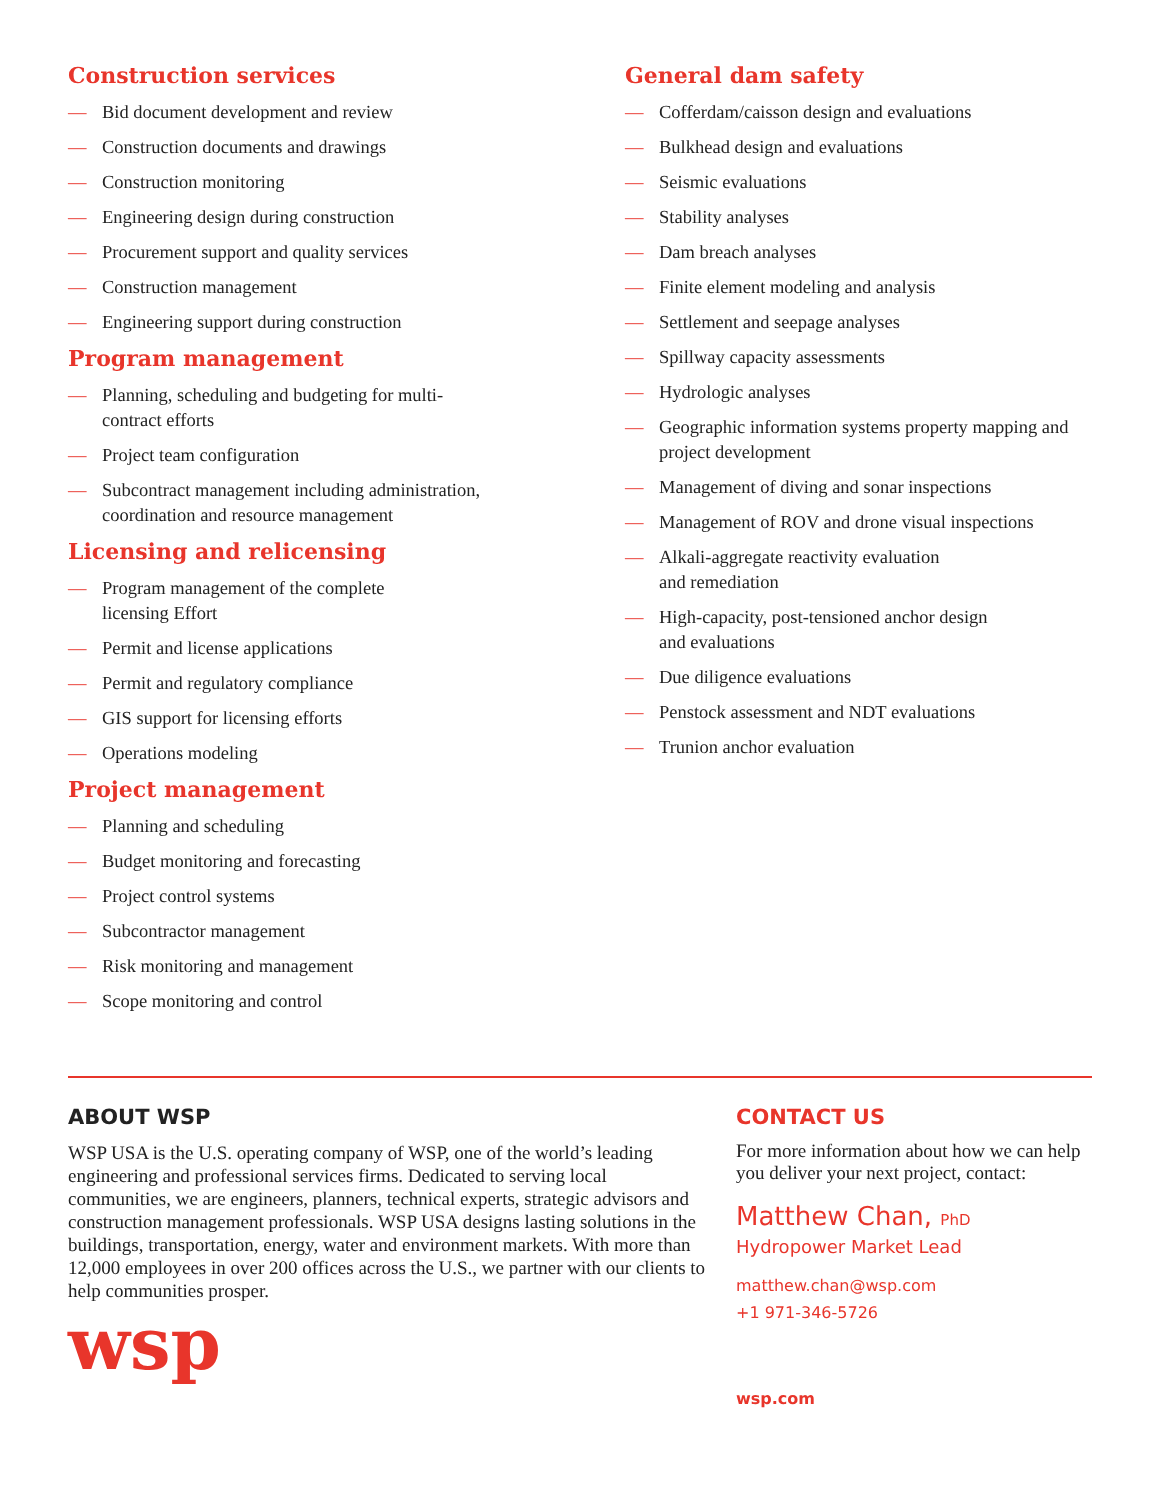Construction services
— Bid document development and review
— Construction documents and drawings
— Construction monitoring
— Engineering design during construction
— Procurement support and quality services
— Construction management
— Engineering support during construction
Program management
— Planning, scheduling and budgeting for multi-
contract efforts
— Project team configuration
— Subcontract management including administration,
coordination and resource management
Licensing and relicensing
— Program management of the complete
licensing Effort
— Permit and license applications
— Permit and regulatory compliance
— GIS support for licensing efforts
— Operations modeling
Project management
— Planning and scheduling
— Budget monitoring and forecasting
— Project control systems
— Subcontractor management
— Risk monitoring and management
— Scope monitoring and control
General dam safety
— Cofferdam/caisson design and evaluations
— Bulkhead design and evaluations
— Seismic evaluations
— Stability analyses
— Dam breach analyses
— Finite element modeling and analysis
— Settlement and seepage analyses
— Spillway capacity assessments
— Hydrologic analyses
— Geographic information systems property mapping and project development
— Management of diving and sonar inspections
— Management of ROV and drone visual inspections
— Alkali-aggregate reactivity evaluation
and remediation
— High-capacity, post-tensioned anchor design
and evaluations
— Due diligence evaluations
— Penstock assessment and NDT evaluations
— Trunion anchor evaluation
ABOUT WSP
WSP USA is the U.S. operating company of WSP, one of the world’s leading engineering and professional services firms. Dedicated to serving local communities, we are engineers, planners, technical experts, strategic advisors and construction management professionals. WSP USA designs lasting solutions in the buildings, transportation, energy, water and environment markets. With more than 12,000 employees in over 200 offices across the U.S., we partner with our clients to help communities prosper.
wsp
CONTACT US
For more information about how we can help you deliver your next project, contact:
Matthew Chan, PhD
Hydropower Market Lead
matthew.chan@wsp.com
+1 971-346-5726
wsp.com